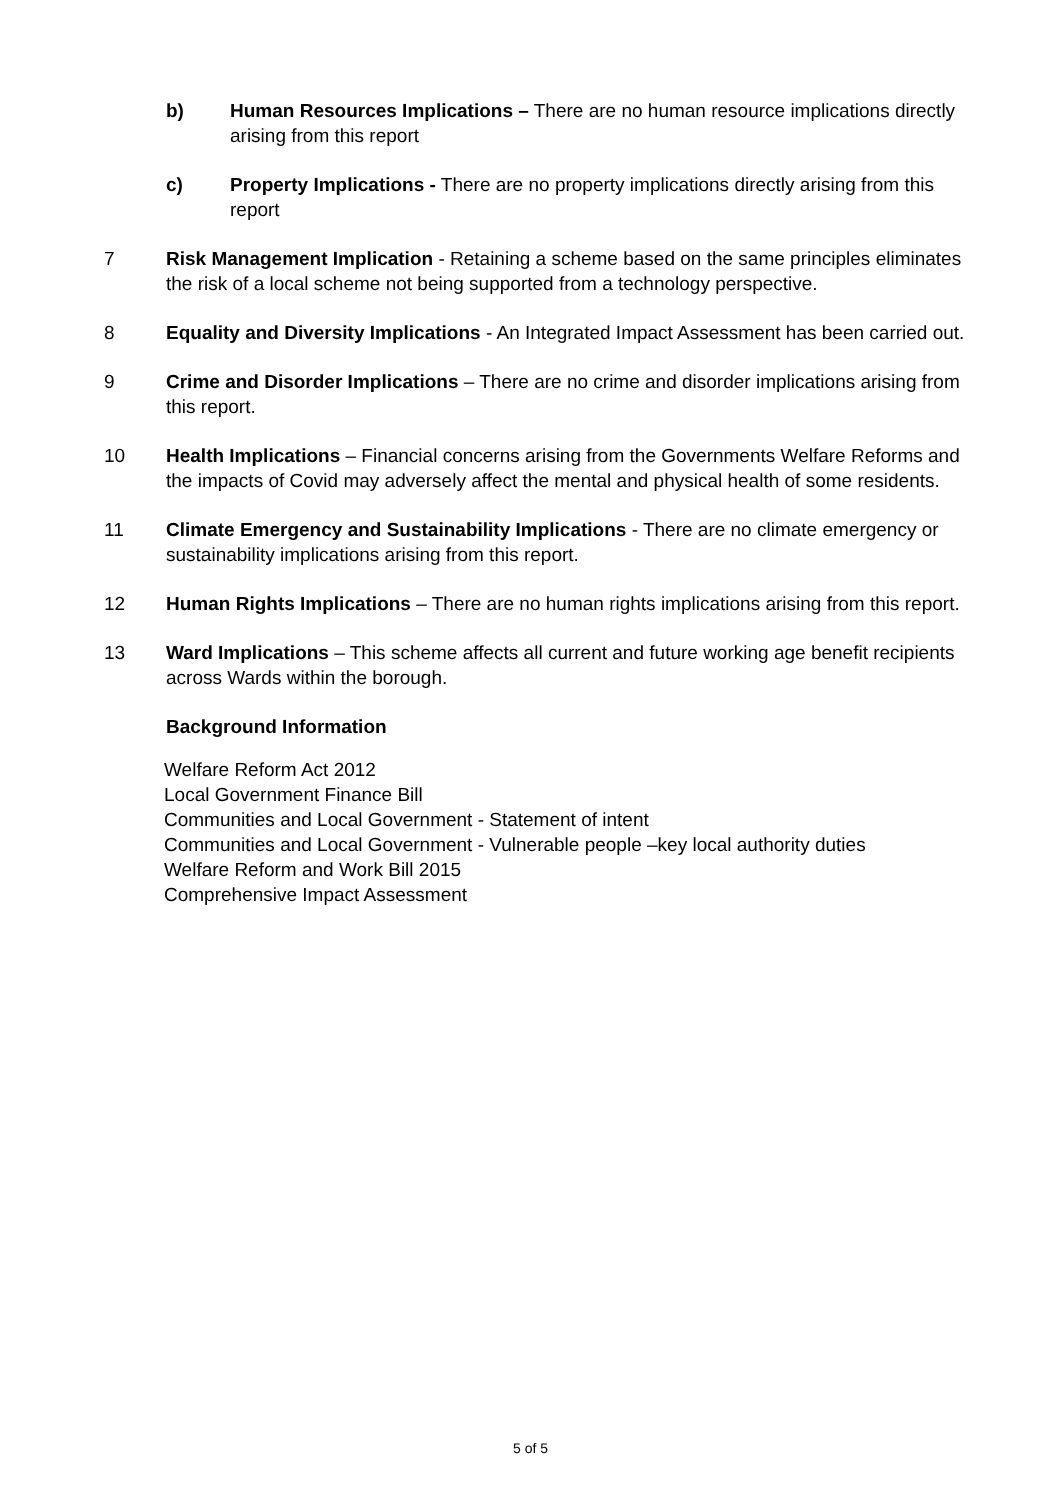b) Human Resources Implications – There are no human resource implications directly arising from this report
c) Property Implications - There are no property implications directly arising from this report
7 Risk Management Implication - Retaining a scheme based on the same principles eliminates the risk of a local scheme not being supported from a technology perspective.
8 Equality and Diversity Implications - An Integrated Impact Assessment has been carried out.
9 Crime and Disorder Implications – There are no crime and disorder implications arising from this report.
10 Health Implications – Financial concerns arising from the Governments Welfare Reforms and the impacts of Covid may adversely affect the mental and physical health of some residents.
11 Climate Emergency and Sustainability Implications - There are no climate emergency or sustainability implications arising from this report.
12 Human Rights Implications – There are no human rights implications arising from this report.
13 Ward Implications – This scheme affects all current and future working age benefit recipients across Wards within the borough.
Background Information
Welfare Reform Act 2012
Local Government Finance Bill
Communities and Local Government - Statement of intent
Communities and Local Government - Vulnerable people –key local authority duties
Welfare Reform and Work Bill 2015
Comprehensive Impact Assessment
5 of 5